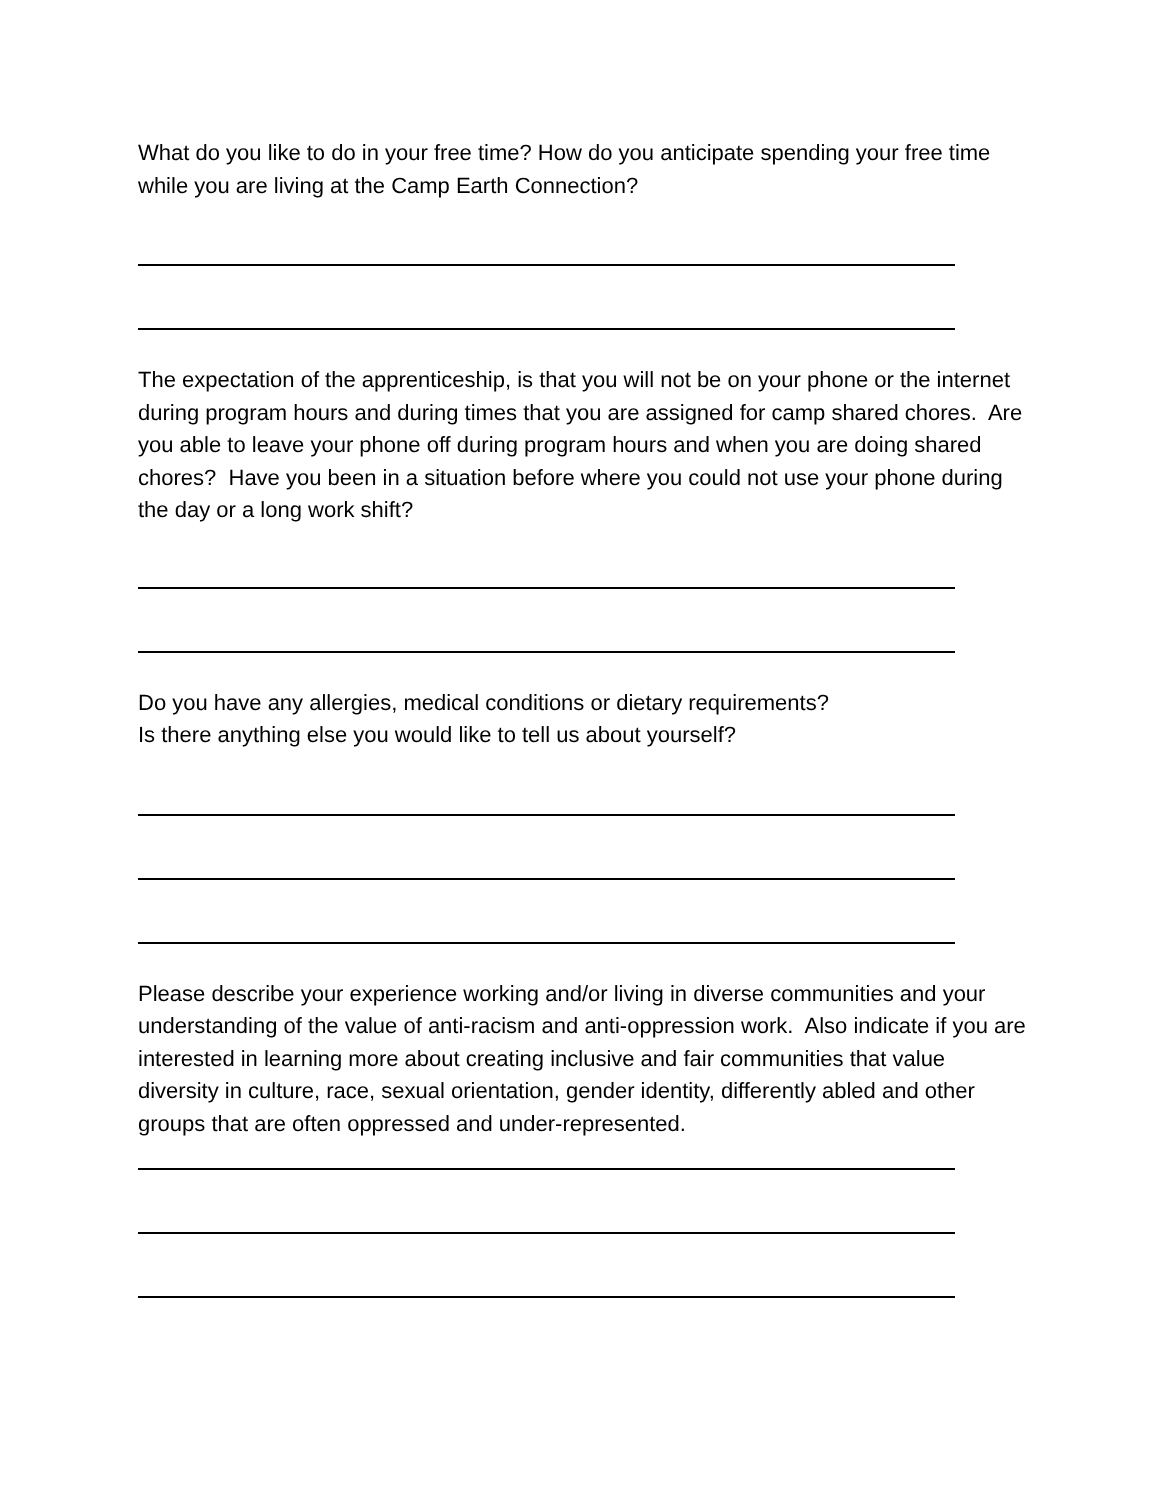What do you like to do in your free time? How do you anticipate spending your free time while you are living at the Camp Earth Connection?
The expectation of the apprenticeship, is that you will not be on your phone or the internet during program hours and during times that you are assigned for camp shared chores. Are you able to leave your phone off during program hours and when you are doing shared chores? Have you been in a situation before where you could not use your phone during the day or a long work shift?
Do you have any allergies, medical conditions or dietary requirements?
Is there anything else you would like to tell us about yourself?
Please describe your experience working and/or living in diverse communities and your understanding of the value of anti-racism and anti-oppression work. Also indicate if you are interested in learning more about creating inclusive and fair communities that value diversity in culture, race, sexual orientation, gender identity, differently abled and other groups that are often oppressed and under-represented.